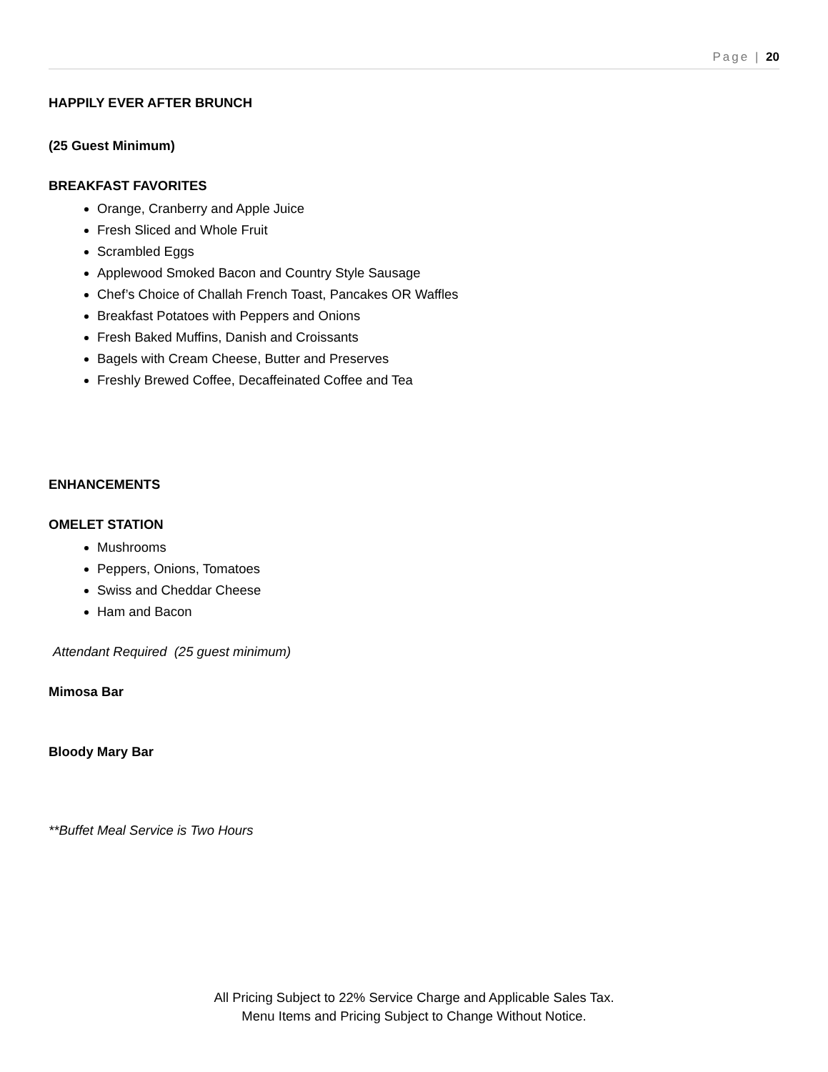Page | 20
HAPPILY EVER AFTER BRUNCH
(25 Guest Minimum)
BREAKFAST FAVORITES
Orange, Cranberry and Apple Juice
Fresh Sliced and Whole Fruit
Scrambled Eggs
Applewood Smoked Bacon and Country Style Sausage
Chef’s Choice of Challah French Toast, Pancakes OR Waffles
Breakfast Potatoes with Peppers and Onions
Fresh Baked Muffins, Danish and Croissants
Bagels with Cream Cheese, Butter and Preserves
Freshly Brewed Coffee, Decaffeinated Coffee and Tea
ENHANCEMENTS
OMELET STATION
Mushrooms
Peppers, Onions, Tomatoes
Swiss and Cheddar Cheese
Ham and Bacon
Attendant Required (25 guest minimum)
Mimosa Bar
Bloody Mary Bar
**Buffet Meal Service is Two Hours
All Pricing Subject to 22% Service Charge and Applicable Sales Tax.
Menu Items and Pricing Subject to Change Without Notice.